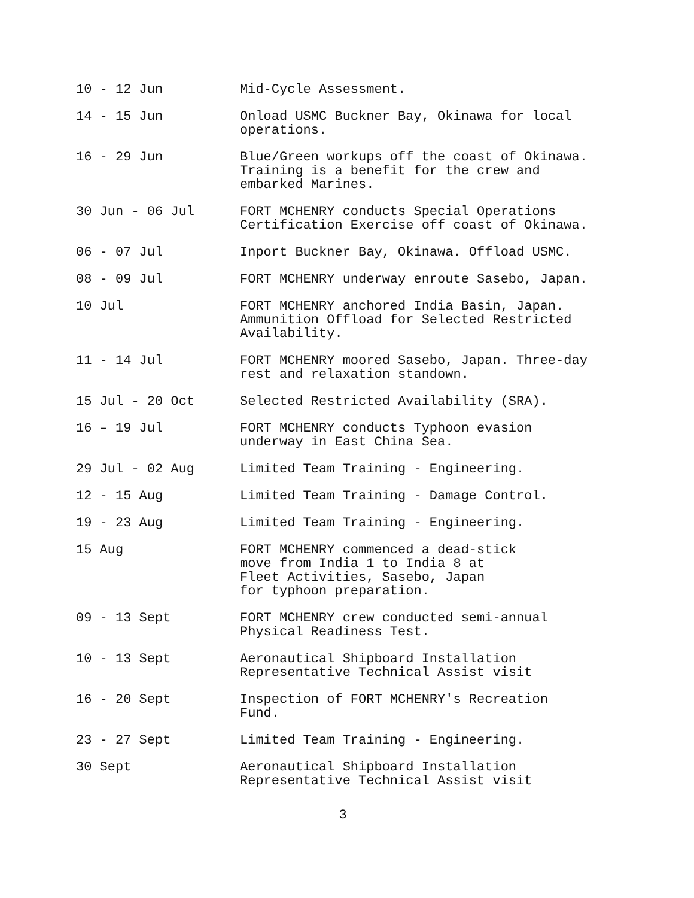10 - 12 Jun Mid-Cycle Assessment.
14 - 15 Jun Onload USMC Buckner Bay, Okinawa for local
operations.
16 - 29 Jun Blue/Green workups off the coast of Okinawa.
Training is a benefit for the crew and
embarked Marines.
30 Jun - 06 Jul FORT MCHENRY conducts Special Operations
Certification Exercise off coast of Okinawa.
06 - 07 Jul Inport Buckner Bay, Okinawa. Offload USMC.
08 - 09 Jul FORT MCHENRY underway enroute Sasebo, Japan.
10 Jul FORT MCHENRY anchored India Basin, Japan.
Ammunition Offload for Selected Restricted
Availability.
11 - 14 Jul FORT MCHENRY moored Sasebo, Japan. Three-day
rest and relaxation standown.
15 Jul - 20 Oct Selected Restricted Availability (SRA).
16 – 19 Jul FORT MCHENRY conducts Typhoon evasion
underway in East China Sea.
29 Jul - 02 Aug Limited Team Training - Engineering.
12 - 15 Aug Limited Team Training - Damage Control.
19 - 23 Aug Limited Team Training - Engineering.
15 Aug FORT MCHENRY commenced a dead-stick
move from India 1 to India 8 at
Fleet Activities, Sasebo, Japan
for typhoon preparation.
09 - 13 Sept FORT MCHENRY crew conducted semi-annual
Physical Readiness Test.
10 - 13 Sept Aeronautical Shipboard Installation
Representative Technical Assist visit
16 - 20 Sept Inspection of FORT MCHENRY's Recreation
Fund.
23 - 27 Sept Limited Team Training - Engineering.
30 Sept Aeronautical Shipboard Installation
Representative Technical Assist visit
3